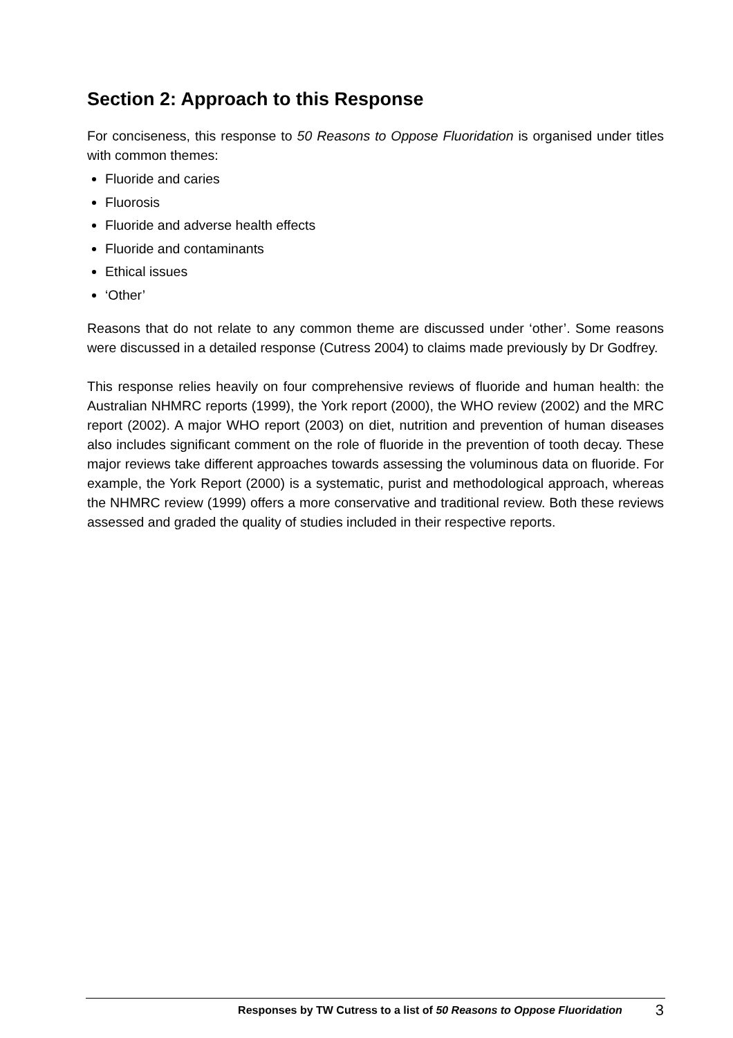Section 2: Approach to this Response
For conciseness, this response to 50 Reasons to Oppose Fluoridation is organised under titles with common themes:
Fluoride and caries
Fluorosis
Fluoride and adverse health effects
Fluoride and contaminants
Ethical issues
‘Other’
Reasons that do not relate to any common theme are discussed under ‘other’. Some reasons were discussed in a detailed response (Cutress 2004) to claims made previously by Dr Godfrey.
This response relies heavily on four comprehensive reviews of fluoride and human health: the Australian NHMRC reports (1999), the York report (2000), the WHO review (2002) and the MRC report (2002). A major WHO report (2003) on diet, nutrition and prevention of human diseases also includes significant comment on the role of fluoride in the prevention of tooth decay. These major reviews take different approaches towards assessing the voluminous data on fluoride. For example, the York Report (2000) is a systematic, purist and methodological approach, whereas the NHMRC review (1999) offers a more conservative and traditional review. Both these reviews assessed and graded the quality of studies included in their respective reports.
Responses by TW Cutress to a list of 50 Reasons to Oppose Fluoridation 3